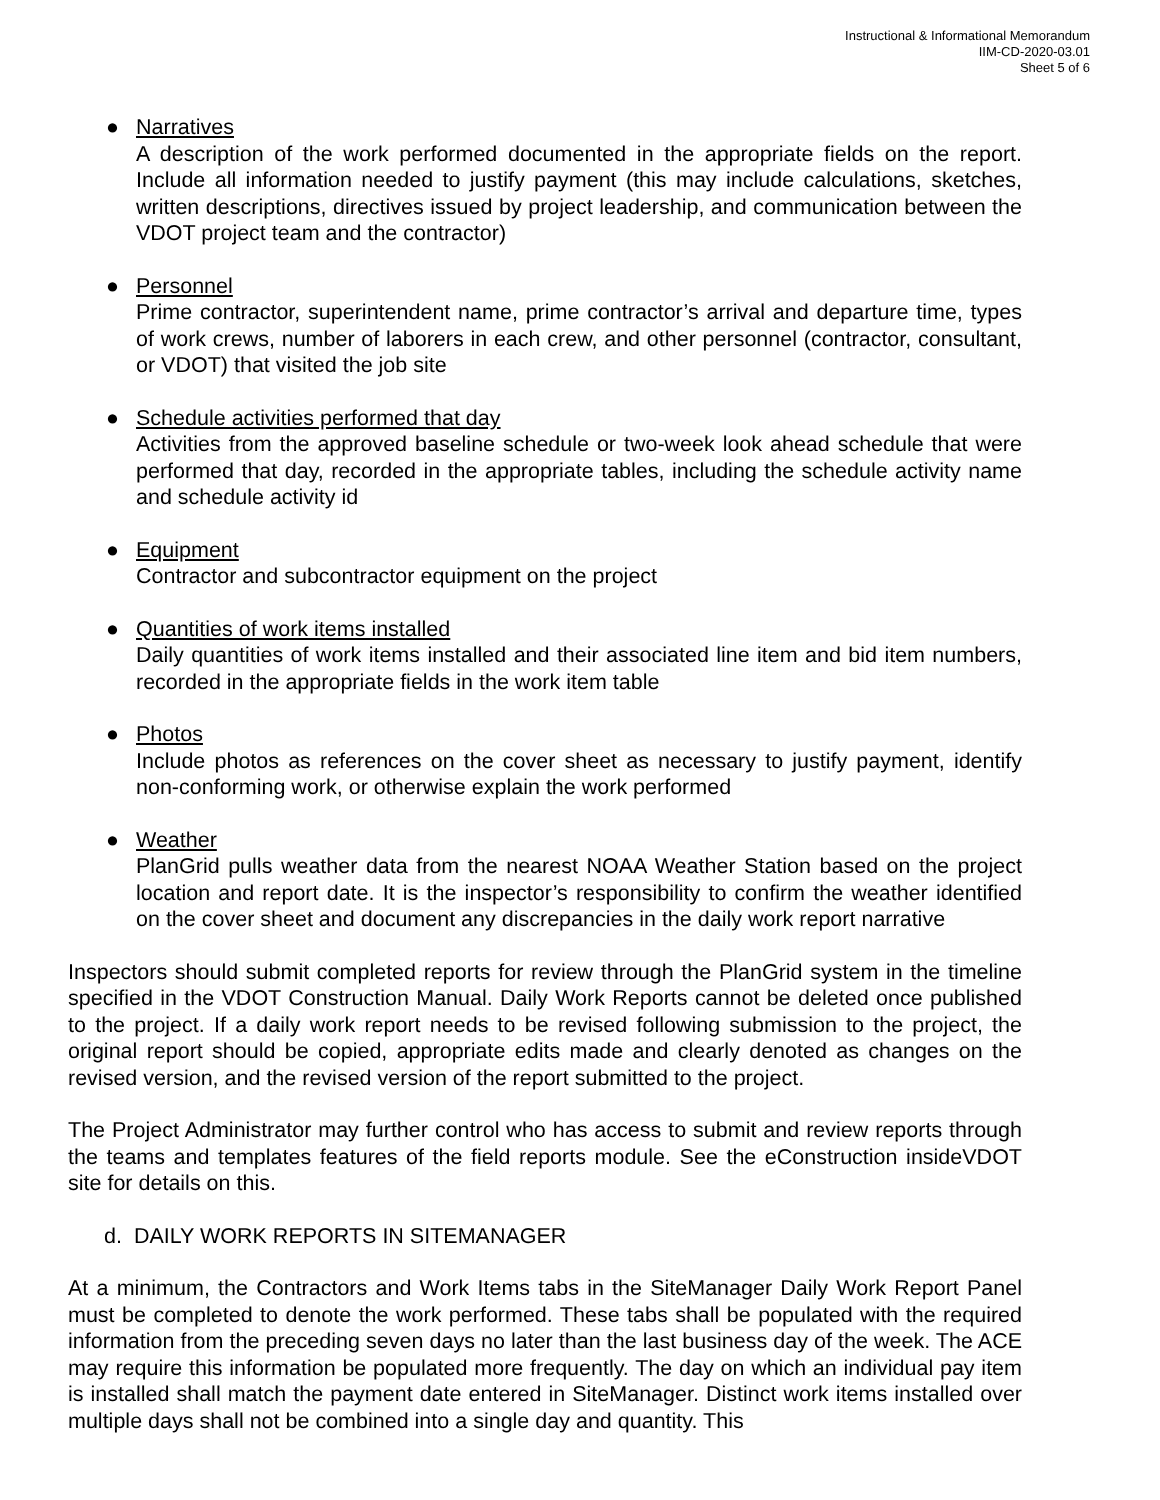Instructional & Informational Memorandum
IIM-CD-2020-03.01
Sheet 5 of 6
● Narratives
A description of the work performed documented in the appropriate fields on the report. Include all information needed to justify payment (this may include calculations, sketches, written descriptions, directives issued by project leadership, and communication between the VDOT project team and the contractor)
● Personnel
Prime contractor, superintendent name, prime contractor’s arrival and departure time, types of work crews, number of laborers in each crew, and other personnel (contractor, consultant, or VDOT) that visited the job site
● Schedule activities performed that day
Activities from the approved baseline schedule or two-week look ahead schedule that were performed that day, recorded in the appropriate tables, including the schedule activity name and schedule activity id
● Equipment
Contractor and subcontractor equipment on the project
● Quantities of work items installed
Daily quantities of work items installed and their associated line item and bid item numbers, recorded in the appropriate fields in the work item table
● Photos
Include photos as references on the cover sheet as necessary to justify payment, identify non-conforming work, or otherwise explain the work performed
● Weather
PlanGrid pulls weather data from the nearest NOAA Weather Station based on the project location and report date. It is the inspector’s responsibility to confirm the weather identified on the cover sheet and document any discrepancies in the daily work report narrative
Inspectors should submit completed reports for review through the PlanGrid system in the timeline specified in the VDOT Construction Manual. Daily Work Reports cannot be deleted once published to the project. If a daily work report needs to be revised following submission to the project, the original report should be copied, appropriate edits made and clearly denoted as changes on the revised version, and the revised version of the report submitted to the project.
The Project Administrator may further control who has access to submit and review reports through the teams and templates features of the field reports module. See the eConstruction insideVDOT site for details on this.
d. DAILY WORK REPORTS IN SITEMANAGER
At a minimum, the Contractors and Work Items tabs in the SiteManager Daily Work Report Panel must be completed to denote the work performed. These tabs shall be populated with the required information from the preceding seven days no later than the last business day of the week. The ACE may require this information be populated more frequently. The day on which an individual pay item is installed shall match the payment date entered in SiteManager. Distinct work items installed over multiple days shall not be combined into a single day and quantity. This